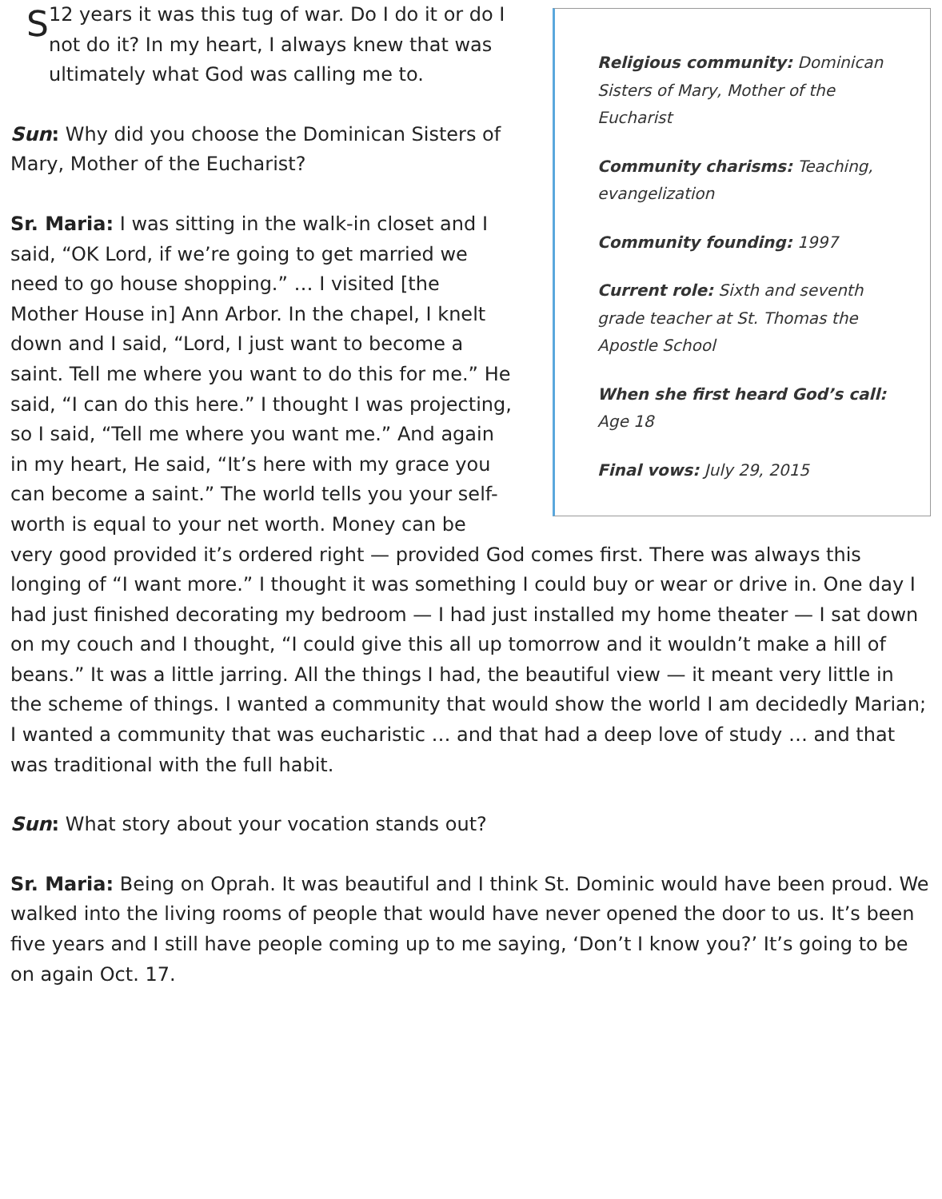Religious community: Dominican Sisters of Mary, Mother of the Eucharist
Community charisms: Teaching, evangelization
Community founding: 1997
Current role: Sixth and seventh grade teacher at St. Thomas the Apostle School
When she first heard God’s call: Age 18
Final vows: July 29, 2015
S
12 years it was this tug of war. Do I do it or do I not do it? In my heart, I always knew that was ultimately what God was calling me to.
Sun: Why did you choose the Dominican Sisters of Mary, Mother of the Eucharist?
Sr. Maria: I was sitting in the walk-in closet and I said, “OK Lord, if we’re going to get married we need to go house shopping.” … I visited [the Mother House in] Ann Arbor. In the chapel, I knelt down and I said, “Lord, I just want to become a saint. Tell me where you want to do this for me.” He said, “I can do this here.” I thought I was projecting, so I said, “Tell me where you want me.” And again in my heart, He said, “It’s here with my grace you can become a saint.” The world tells you your self-worth is equal to your net worth. Money can be very good provided it’s ordered right — provided God comes first. There was always this longing of “I want more.” I thought it was something I could buy or wear or drive in. One day I had just finished decorating my bedroom — I had just installed my home theater — I sat down on my couch and I thought, “I could give this all up tomorrow and it wouldn’t make a hill of beans.” It was a little jarring. All the things I had, the beautiful view — it meant very little in the scheme of things. I wanted a community that would show the world I am decidedly Marian; I wanted a community that was eucharistic … and that had a deep love of study … and that was traditional with the full habit.
Sun: What story about your vocation stands out?
Sr. Maria: Being on Oprah. It was beautiful and I think St. Dominic would have been proud. We walked into the living rooms of people that would have never opened the door to us. It’s been five years and I still have people coming up to me saying, ‘Don’t I know you?’ It’s going to be on again Oct. 17.